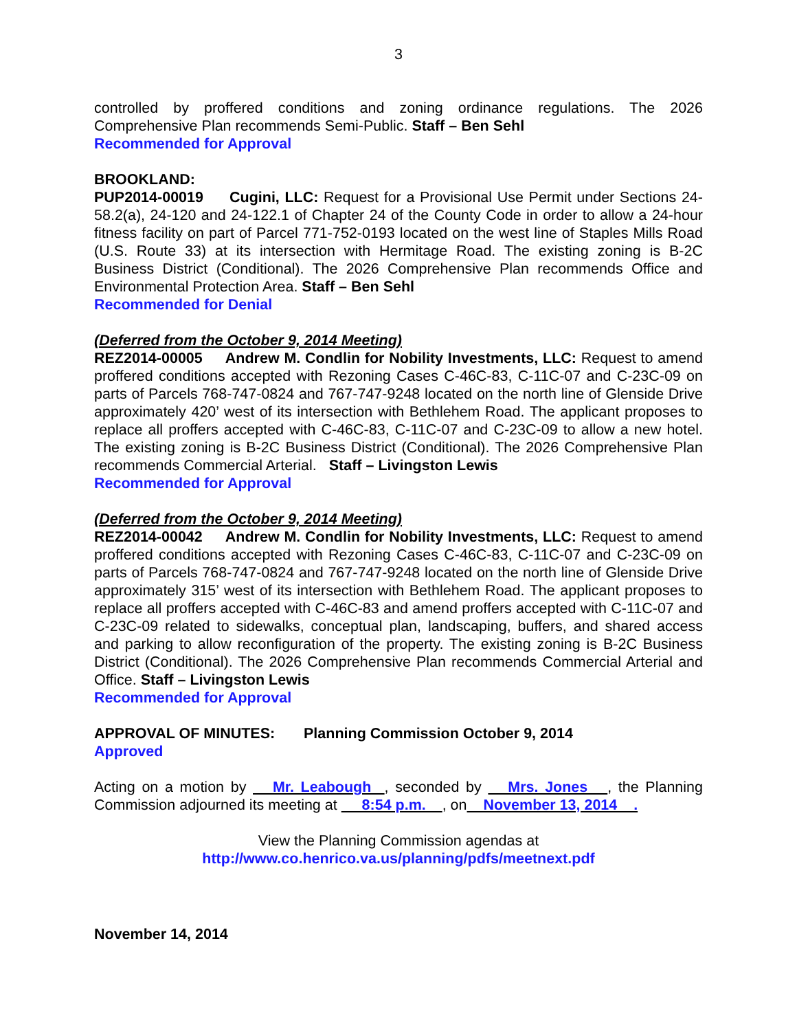3
controlled by proffered conditions and zoning ordinance regulations. The 2026 Comprehensive Plan recommends Semi-Public. Staff – Ben Sehl
Recommended for Approval
BROOKLAND:
PUP2014-00019 Cugini, LLC: Request for a Provisional Use Permit under Sections 24-58.2(a), 24-120 and 24-122.1 of Chapter 24 of the County Code in order to allow a 24-hour fitness facility on part of Parcel 771-752-0193 located on the west line of Staples Mills Road (U.S. Route 33) at its intersection with Hermitage Road. The existing zoning is B-2C Business District (Conditional). The 2026 Comprehensive Plan recommends Office and Environmental Protection Area. Staff – Ben Sehl
Recommended for Denial
(Deferred from the October 9, 2014 Meeting)
REZ2014-00005 Andrew M. Condlin for Nobility Investments, LLC: Request to amend proffered conditions accepted with Rezoning Cases C-46C-83, C-11C-07 and C-23C-09 on parts of Parcels 768-747-0824 and 767-747-9248 located on the north line of Glenside Drive approximately 420’ west of its intersection with Bethlehem Road. The applicant proposes to replace all proffers accepted with C-46C-83, C-11C-07 and C-23C-09 to allow a new hotel. The existing zoning is B-2C Business District (Conditional). The 2026 Comprehensive Plan recommends Commercial Arterial. Staff – Livingston Lewis
Recommended for Approval
(Deferred from the October 9, 2014 Meeting)
REZ2014-00042 Andrew M. Condlin for Nobility Investments, LLC: Request to amend proffered conditions accepted with Rezoning Cases C-46C-83, C-11C-07 and C-23C-09 on parts of Parcels 768-747-0824 and 767-747-9248 located on the north line of Glenside Drive approximately 315’ west of its intersection with Bethlehem Road. The applicant proposes to replace all proffers accepted with C-46C-83 and amend proffers accepted with C-11C-07 and C-23C-09 related to sidewalks, conceptual plan, landscaping, buffers, and shared access and parking to allow reconfiguration of the property. The existing zoning is B-2C Business District (Conditional). The 2026 Comprehensive Plan recommends Commercial Arterial and Office. Staff – Livingston Lewis
Recommended for Approval
APPROVAL OF MINUTES: Planning Commission October 9, 2014
Approved
Acting on a motion by Mr. Leabough , seconded by Mrs. Jones , the Planning Commission adjourned its meeting at 8:54 p.m. , on November 13, 2014 .
View the Planning Commission agendas at
http://www.co.henrico.va.us/planning/pdfs/meetnext.pdf
November 14, 2014